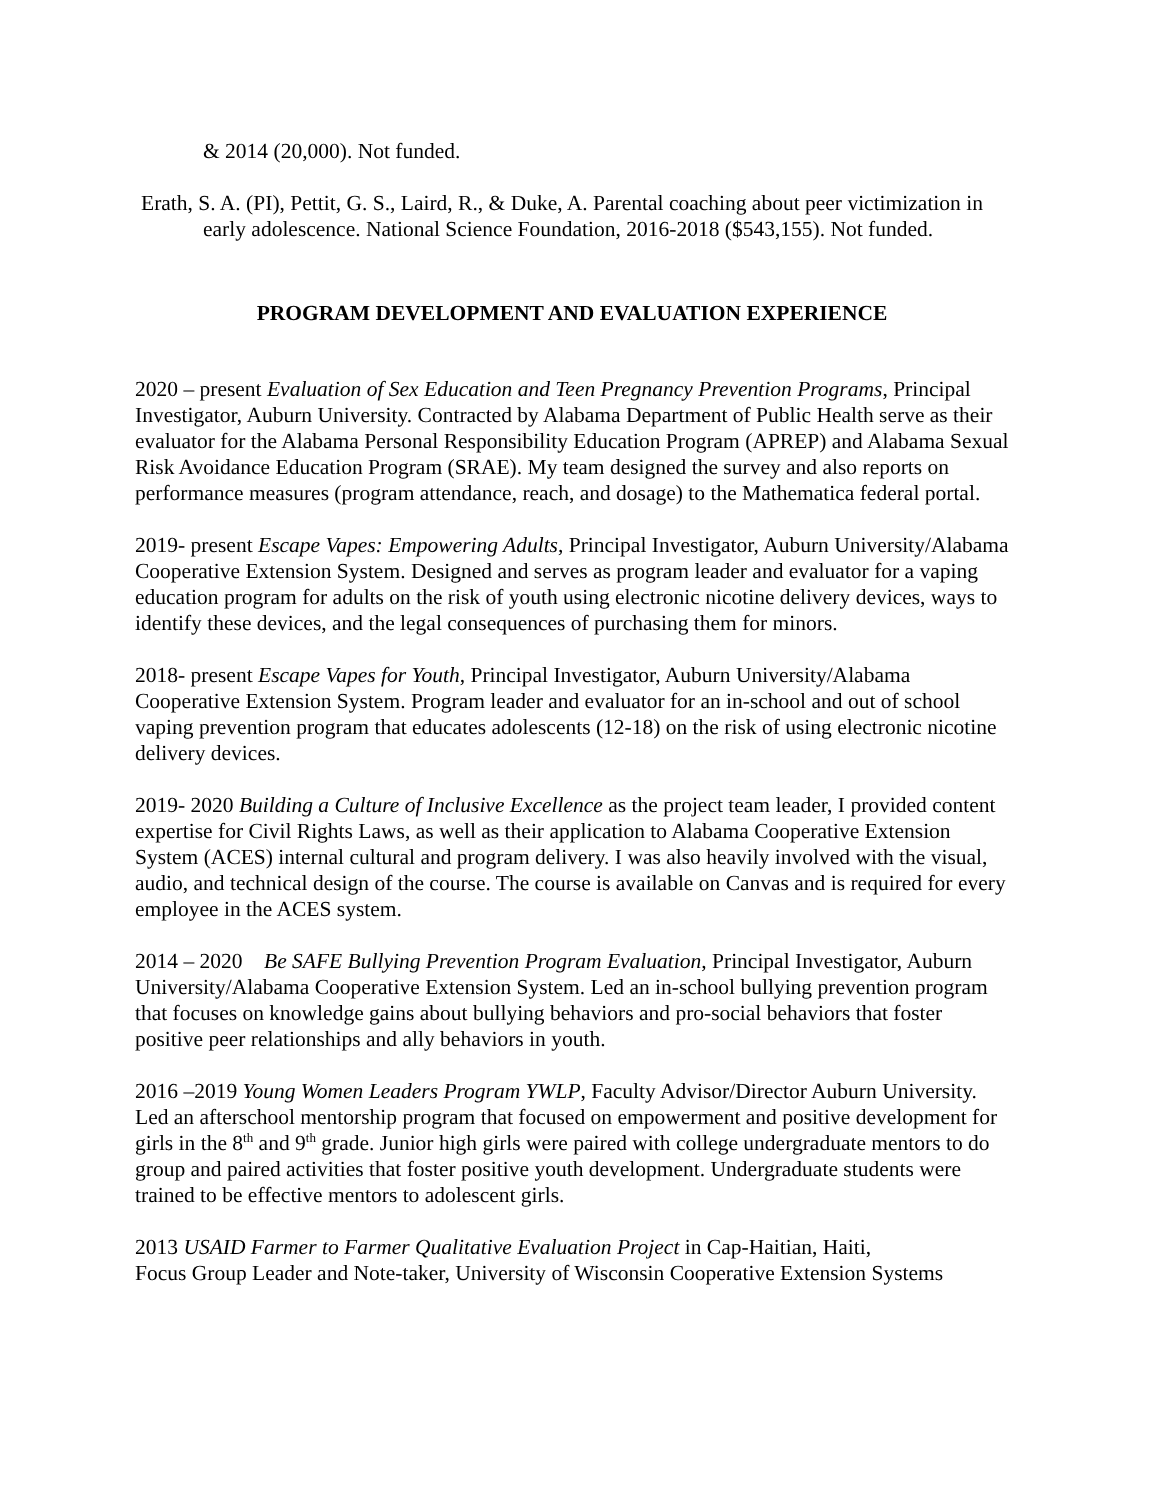& 2014 (20,000). Not funded.
Erath, S. A. (PI), Pettit, G. S., Laird, R., & Duke, A. Parental coaching about peer victimization in early adolescence. National Science Foundation, 2016-2018 ($543,155). Not funded.
PROGRAM DEVELOPMENT AND EVALUATION EXPERIENCE
2020 – present Evaluation of Sex Education and Teen Pregnancy Prevention Programs, Principal Investigator, Auburn University. Contracted by Alabama Department of Public Health serve as their evaluator for the Alabama Personal Responsibility Education Program (APREP) and Alabama Sexual Risk Avoidance Education Program (SRAE). My team designed the survey and also reports on performance measures (program attendance, reach, and dosage) to the Mathematica federal portal.
2019- present Escape Vapes: Empowering Adults, Principal Investigator, Auburn University/Alabama Cooperative Extension System. Designed and serves as program leader and evaluator for a vaping education program for adults on the risk of youth using electronic nicotine delivery devices, ways to identify these devices, and the legal consequences of purchasing them for minors.
2018- present Escape Vapes for Youth, Principal Investigator, Auburn University/Alabama Cooperative Extension System. Program leader and evaluator for an in-school and out of school vaping prevention program that educates adolescents (12-18) on the risk of using electronic nicotine delivery devices.
2019- 2020 Building a Culture of Inclusive Excellence as the project team leader, I provided content expertise for Civil Rights Laws, as well as their application to Alabama Cooperative Extension System (ACES) internal cultural and program delivery. I was also heavily involved with the visual, audio, and technical design of the course. The course is available on Canvas and is required for every employee in the ACES system.
2014 – 2020 Be SAFE Bullying Prevention Program Evaluation, Principal Investigator, Auburn University/Alabama Cooperative Extension System. Led an in-school bullying prevention program that focuses on knowledge gains about bullying behaviors and pro-social behaviors that foster positive peer relationships and ally behaviors in youth.
2016 –2019 Young Women Leaders Program YWLP, Faculty Advisor/Director Auburn University. Led an afterschool mentorship program that focused on empowerment and positive development for girls in the 8<sup>th</sup> and 9<sup>th</sup> grade. Junior high girls were paired with college undergraduate mentors to do group and paired activities that foster positive youth development. Undergraduate students were trained to be effective mentors to adolescent girls.
2013 USAID Farmer to Farmer Qualitative Evaluation Project in Cap-Haitian, Haiti,
Focus Group Leader and Note-taker, University of Wisconsin Cooperative Extension Systems